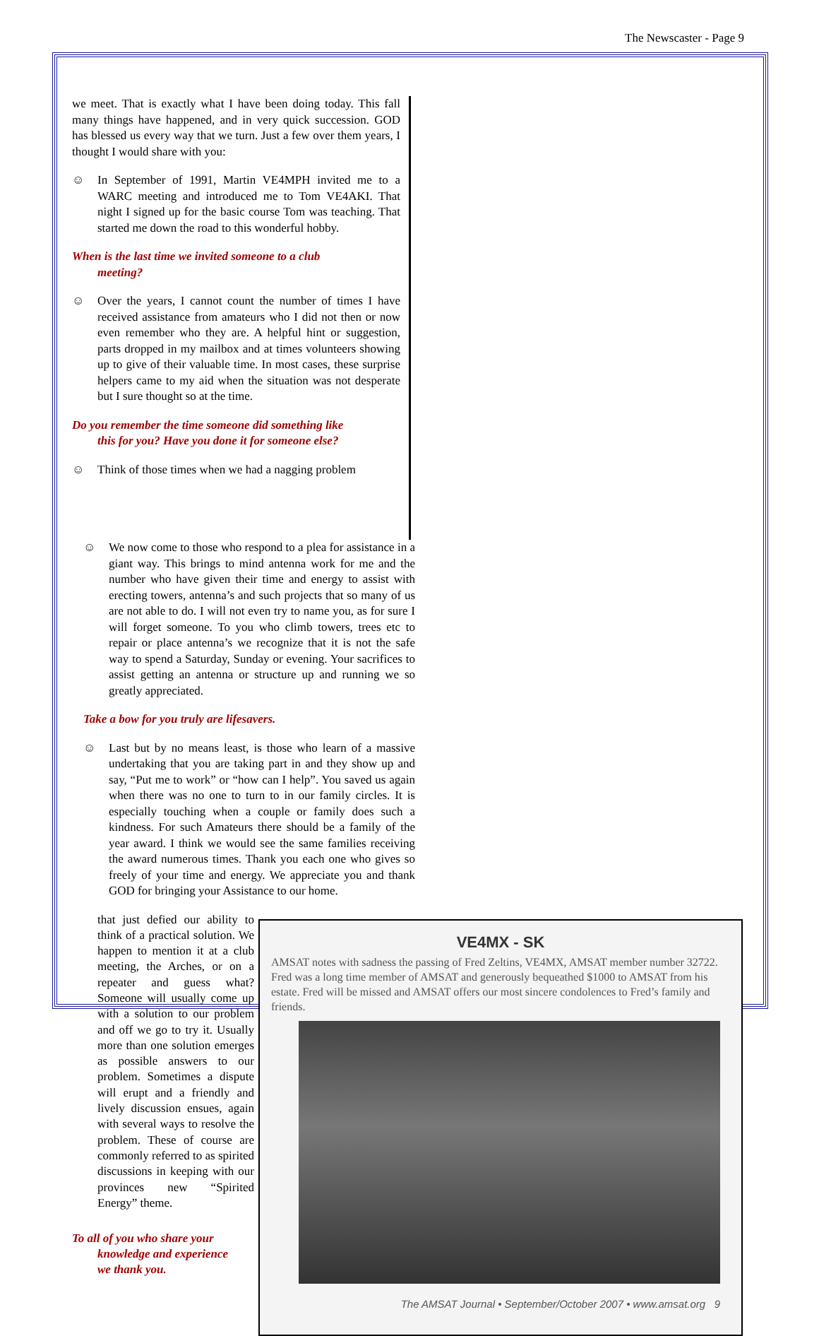The Newscaster - Page 9
we meet. That is exactly what I have been doing today. This fall many things have happened, and in very quick succession. GOD has blessed us every way that we turn. Just a few over them years, I thought I would share with you:
☺ In September of 1991, Martin VE4MPH invited me to a WARC meeting and introduced me to Tom VE4AKI. That night I signed up for the basic course Tom was teaching. That started me down the road to this wonderful hobby.
When is the last time we invited someone to a club
meeting?
☺ Over the years, I cannot count the number of times I have received assistance from amateurs who I did not then or now even remember who they are. A helpful hint or suggestion, parts dropped in my mailbox and at times volunteers showing up to give of their valuable time. In most cases, these surprise helpers came to my aid when the situation was not desperate but I sure thought so at the time.
Do you remember the time someone did something like
this for you? Have you done it for someone else?
☺ Think of those times when we had a nagging problem
☺ We now come to those who respond to a plea for assistance in a giant way. This brings to mind antenna work for me and the number who have given their time and energy to assist with erecting towers, antenna’s and such projects that so many of us are not able to do. I will not even try to name you, as for sure I will forget someone. To you who climb towers, trees etc to repair or place antenna’s we recognize that it is not the safe way to spend a Saturday, Sunday or evening. Your sacrifices to assist getting an antenna or structure up and running we so greatly appreciated.
Take a bow for you truly are lifesavers.
☺ Last but by no means least, is those who learn of a massive undertaking that you are taking part in and they show up and say, “Put me to work” or “how can I help”. You saved us again when there was no one to turn to in our family circles. It is especially touching when a couple or family does such a kindness. For such Amateurs there should be a family of the year award. I think we would see the same families receiving the award numerous times. Thank you each one who gives so freely of your time and energy. We appreciate you and thank GOD for bringing your Assistance to our home.
that just defied our ability to think of a practical solution. We happen to mention it at a club meeting, the Arches, or on a repeater and guess what? Someone will usually come up with a solution to our problem and off we go to try it. Usually more than one solution emerges as possible answers to our problem. Sometimes a dispute will erupt and a friendly and lively discussion ensues, again with several ways to resolve the problem. These of course are commonly referred to as spirited discussions in keeping with our provinces new “Spirited Energy” theme.
To all of you who share your
knowledge and experience
we thank you.
VE4MX - SK
AMSAT notes with sadness the passing of Fred Zeltins, VE4MX, AMSAT member number 32722. Fred was a long time member of AMSAT and generously bequeathed $1000 to AMSAT from his estate. Fred will be missed and AMSAT offers our most sincere condolences to Fred’s family and friends.
The AMSAT Journal • September/October 2007 • www.amsat.org 9